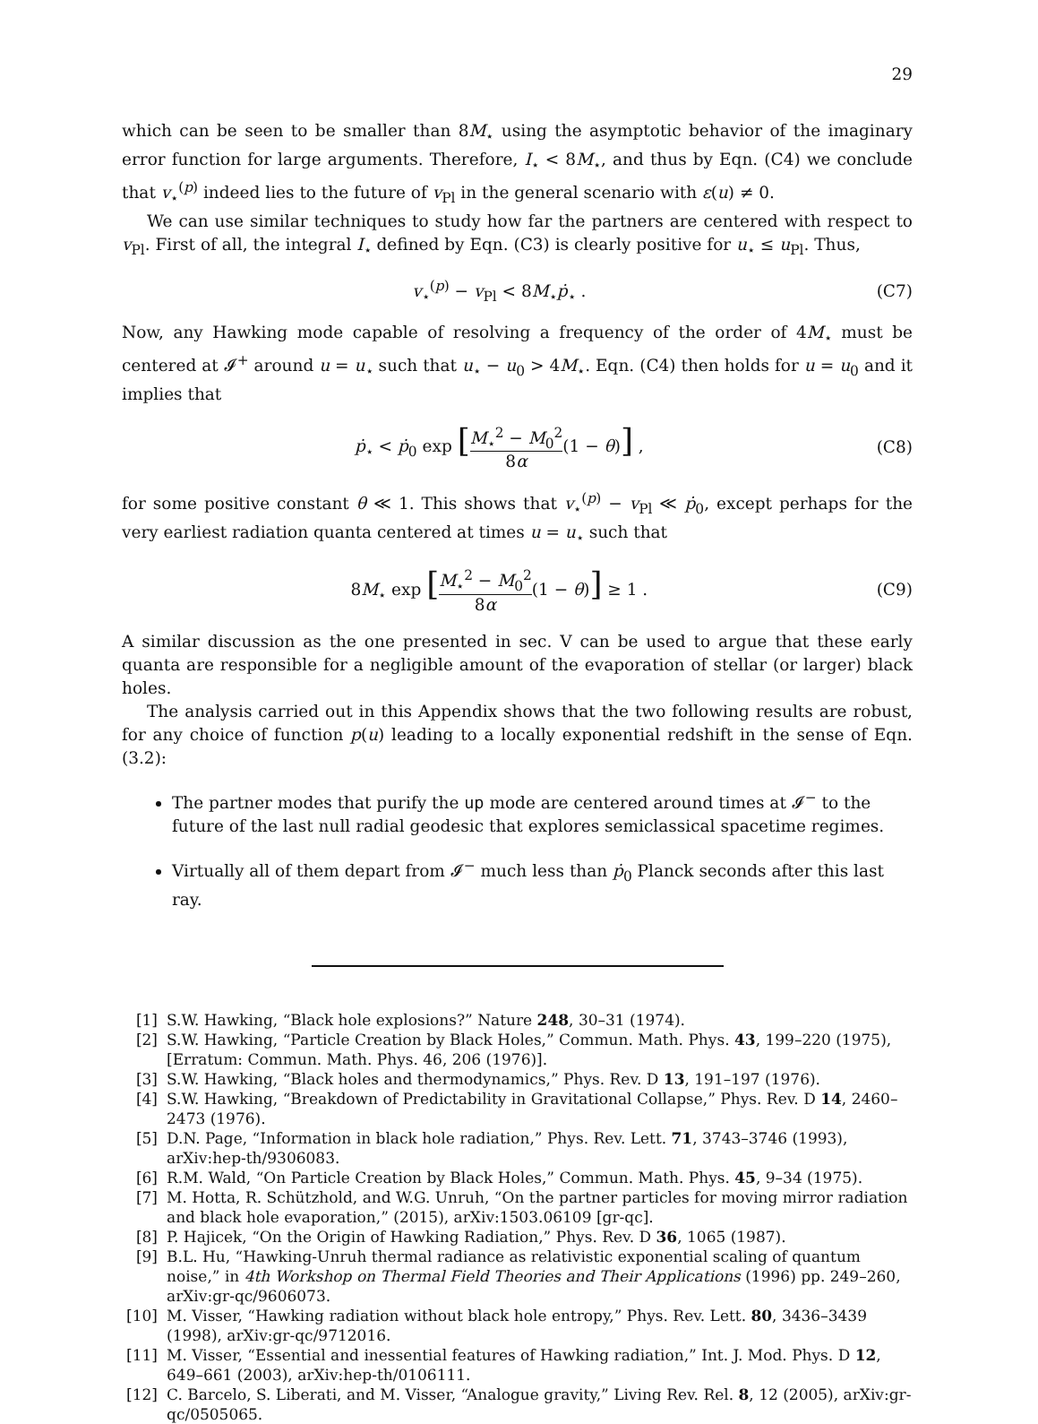29
which can be seen to be smaller than 8M<sub>⋆</sub> using the asymptotic behavior of the imaginary error function for large arguments. Therefore, I<sub>⋆</sub> < 8M<sub>⋆</sub>, and thus by Eqn. (C4) we conclude that v<sub>⋆</sub><sup>(p)</sup> indeed lies to the future of v<sub>Pl</sub> in the general scenario with ε(u) ≠ 0.
We can use similar techniques to study how far the partners are centered with respect to v<sub>Pl</sub>. First of all, the integral I<sub>⋆</sub> defined by Eqn. (C3) is clearly positive for u<sub>⋆</sub> ≤ u<sub>Pl</sub>. Thus,
v<sub>⋆</sub><sup>(p)</sup> − v<sub>Pl</sub> < 8M<sub>⋆</sub>ṗ<sub>⋆</sub> . (C7)
Now, any Hawking mode capable of resolving a frequency of the order of 4M<sub>⋆</sub> must be centered at 𝓘<sup>+</sup> around u = u<sub>⋆</sub> such that u<sub>⋆</sub> − u<sub>0</sub> > 4M<sub>⋆</sub>. Eqn. (C4) then holds for u = u<sub>0</sub> and it implies that
ṗ<sub>⋆</sub> < ṗ<sub>0</sub> exp [M<sub>⋆</sub><sup>2</sup> − M<sub>0</sub><sup>2</sup> 8α(1 − θ)] , (C8)
for some positive constant θ ≪ 1. This shows that v<sub>⋆</sub><sup>(p)</sup> − v<sub>Pl</sub> ≪ ṗ<sub>0</sub>, except perhaps for the very earliest radiation quanta centered at times u = u<sub>⋆</sub> such that
8M<sub>⋆</sub> exp [M<sub>⋆</sub><sup>2</sup> − M<sub>0</sub><sup>2</sup> 8α(1 − θ)] ≥ 1 . (C9)
A similar discussion as the one presented in sec. V can be used to argue that these early quanta are responsible for a negligible amount of the evaporation of stellar (or larger) black holes.
The analysis carried out in this Appendix shows that the two following results are robust, for any choice of function p(u) leading to a locally exponential redshift in the sense of Eqn. (3.2):
The partner modes that purify the up mode are centered around times at 𝓘<sup>−</sup> to the future of the last null radial geodesic that explores semiclassical spacetime regimes.
Virtually all of them depart from 𝓘<sup>−</sup> much less than ṗ<sub>0</sub> Planck seconds after this last ray.
[1] S.W. Hawking, “Black hole explosions?” Nature 248, 30–31 (1974).
[2] S.W. Hawking, “Particle Creation by Black Holes,” Commun. Math. Phys. 43, 199–220 (1975), [Erratum: Commun. Math. Phys. 46, 206 (1976)].
[3] S.W. Hawking, “Black holes and thermodynamics,” Phys. Rev. D 13, 191–197 (1976).
[4] S.W. Hawking, “Breakdown of Predictability in Gravitational Collapse,” Phys. Rev. D 14, 2460–2473 (1976).
[5] D.N. Page, “Information in black hole radiation,” Phys. Rev. Lett. 71, 3743–3746 (1993), arXiv:hep-th/9306083.
[6] R.M. Wald, “On Particle Creation by Black Holes,” Commun. Math. Phys. 45, 9–34 (1975).
[7] M. Hotta, R. Schützhold, and W.G. Unruh, “On the partner particles for moving mirror radiation and black hole evaporation,” (2015), arXiv:1503.06109 [gr-qc].
[8] P. Hajicek, “On the Origin of Hawking Radiation,” Phys. Rev. D 36, 1065 (1987).
[9] B.L. Hu, “Hawking-Unruh thermal radiance as relativistic exponential scaling of quantum noise,” in 4th Workshop on Thermal Field Theories and Their Applications (1996) pp. 249–260, arXiv:gr-qc/9606073.
[10] M. Visser, “Hawking radiation without black hole entropy,” Phys. Rev. Lett. 80, 3436–3439 (1998), arXiv:gr-qc/9712016.
[11] M. Visser, “Essential and inessential features of Hawking radiation,” Int. J. Mod. Phys. D 12, 649–661 (2003), arXiv:hep-th/0106111.
[12] C. Barcelo, S. Liberati, and M. Visser, “Analogue gravity,” Living Rev. Rel. 8, 12 (2005), arXiv:gr-qc/0505065.